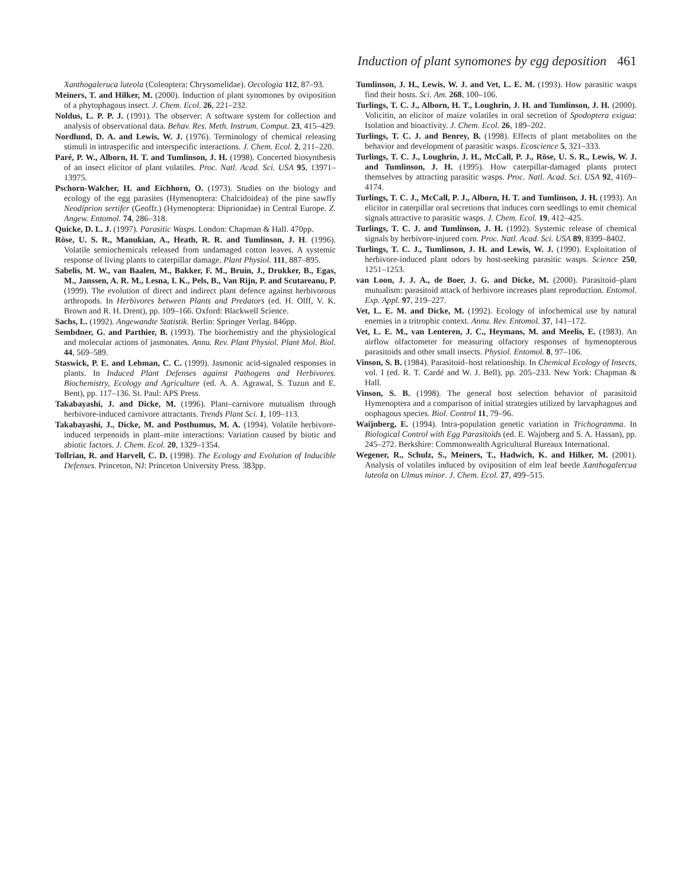Induction of plant synomones by egg deposition 461
Xanthogaleruca luteola (Coleoptera: Chrysomelidae). Oecologia 112, 87–93.
Meiners, T. and Hilker, M. (2000). Induction of plant synomones by oviposition of a phytophagous insect. J. Chem. Ecol. 26, 221–232.
Noldus, L. P. P. J. (1991). The observer: A software system for collection and analysis of observational data. Behav. Res. Meth. Instrum. Comput. 23, 415–429.
Nordlund, D. A. and Lewis, W. J. (1976). Terminology of chemical releasing stimuli in intraspecific and interspecific interactions. J. Chem. Ecol. 2, 211–220.
Paré, P. W., Alborn, H. T. and Tumlinson, J. H. (1998). Concerted biosynthesis of an insect elicitor of plant volatiles. Proc. Natl. Acad. Sci. USA 95, 13971–13975.
Pschorn-Walcher, H. and Eichhorn, O. (1973). Studies on the biology and ecology of the egg parasites (Hymenoptera: Chalcidoidea) of the pine sawfly Neodiprion sertifer (Geoffr.) (Hymenoptera: Diprionidae) in Central Europe. Z. Angew. Entomol. 74, 286–318.
Quicke, D. L. J. (1997). Parasitic Wasps. London: Chapman & Hall. 470pp.
Röse, U. S. R., Manukian, A., Heath, R. R. and Tumlinson, J. H. (1996). Volatile semiochemicals released from undamaged cotton leaves. A systemic response of living plants to caterpillar damage. Plant Physiol. 111, 887–895.
Sabelis, M. W., van Baalen, M., Bakker, F. M., Bruin, J., Drukker, B., Egas, M., Janssen, A. R. M., Lesna, I. K., Pels, B., Van Rijn, P. and Scutareanu, P. (1999). The evolution of direct and indirect plant defence against herbivorous arthropods. In Herbivores between Plants and Predators (ed. H. Olff, V. K. Brown and R. H. Drent), pp. 109–166. Oxford: Blackwell Science.
Sachs, L. (1992). Angewandte Statistik. Berlin: Springer Verlag. 846pp.
Sembdner, G. and Parthier, B. (1993). The biochemistry and the physiological and molecular actions of jasmonates. Annu. Rev. Plant Physiol. Plant Mol. Biol. 44, 569–589.
Staswick, P. E. and Lehman, C. C. (1999). Jasmonic acid-signaled responses in plants. In Induced Plant Defenses against Pathogens and Herbivores. Biochemistry, Ecology and Agriculture (ed. A. A. Agrawal, S. Tuzun and E. Bent), pp. 117–136. St. Paul: APS Press.
Takabayashi, J. and Dicke, M. (1996). Plant–carnivore mutualism through herbivore-induced carnivore attractants. Trends Plant Sci. 1, 109–113.
Takabayashi, J., Dicke, M. and Posthumus, M. A. (1994). Volatile herbivore-induced terpenoids in plant–mite interactions: Variation caused by biotic and abiotic factors. J. Chem. Ecol. 20, 1329–1354.
Tollrian, R. and Harvell, C. D. (1998). The Ecology and Evolution of Inducible Defenses. Princeton, NJ: Princeton University Press. 383pp.
Tumlinson, J. H., Lewis, W. J. and Vet, L. E. M. (1993). How parasitic wasps find their hosts. Sci. Am. 268, 100–106.
Turlings, T. C. J., Alborn, H. T., Loughrin, J. H. and Tumlinson, J. H. (2000). Volicitin, an elicitor of maize volatiles in oral secretion of Spodoptera exigua: Isolation and bioactivity. J. Chem. Ecol. 26, 189–202.
Turlings, T. C. J. and Benrey, B. (1998). Effects of plant metabolites on the behavior and development of parasitic wasps. Ecoscience 5, 321–333.
Turlings, T. C. J., Loughrin, J. H., McCall, P. J., Röse, U. S. R., Lewis, W. J. and Tumlinson, J. H. (1995). How caterpillar-damaged plants protect themselves by attracting parasitic wasps. Proc. Natl. Acad. Sci. USA 92, 4169–4174.
Turlings, T. C. J., McCall, P. J., Alborn, H. T. and Tumlinson, J. H. (1993). An elicitor in caterpillar oral secretions that induces corn seedlings to emit chemical signals attractive to parasitic wasps. J. Chem. Ecol. 19, 412–425.
Turlings, T. C. J. and Tumlinson, J. H. (1992). Systemic release of chemical signals by herbivore-injured corn. Proc. Natl. Acad. Sci. USA 89, 8399–8402.
Turlings, T. C. J., Tumlinson, J. H. and Lewis, W. J. (1990). Exploitation of herbivore-induced plant odors by host-seeking parasitic wasps. Science 250, 1251–1253.
van Loon, J. J. A., de Boer, J. G. and Dicke, M. (2000). Parasitoid–plant mutualism: parasitoid attack of herbivore increases plant reproduction. Entomol. Exp. Appl. 97, 219–227.
Vet, L. E. M. and Dicke, M. (1992). Ecology of infochemical use by natural enemies in a tritrophic context. Annu. Rev. Entomol. 37, 141–172.
Vet, L. E. M., van Lenteren, J. C., Heymans, M. and Meelis, E. (1983). An airflow olfactometer for measuring olfactory responses of hymenopterous parasitoids and other small insects. Physiol. Entomol. 8, 97–106.
Vinson, S. B. (1984). Parasitoid–host relationship. In Chemical Ecology of Insects, vol. I (ed. R. T. Cardé and W. J. Bell), pp. 205–233. New York: Chapman & Hall.
Vinson, S. B. (1998). The general host selection behavior of parasitoid Hymenoptera and a comparison of initial strategies utilized by larvaphagous and oophagous species. Biol. Control 11, 79–96.
Waijnberg, E. (1994). Intra-population genetic variation in Trichogramma. In Biological Control with Egg Parasitoids (ed. E. Wajnberg and S. A. Hassan), pp. 245–272. Berkshire: Commonwealth Agricultural Bureaux International.
Wegener, R., Schulz, S., Meiners, T., Hadwich, K. and Hilker, M. (2001). Analysis of volatiles induced by oviposition of elm leaf beetle Xanthogalercua luteola on Ulmus minor. J. Chem. Ecol. 27, 499–515.